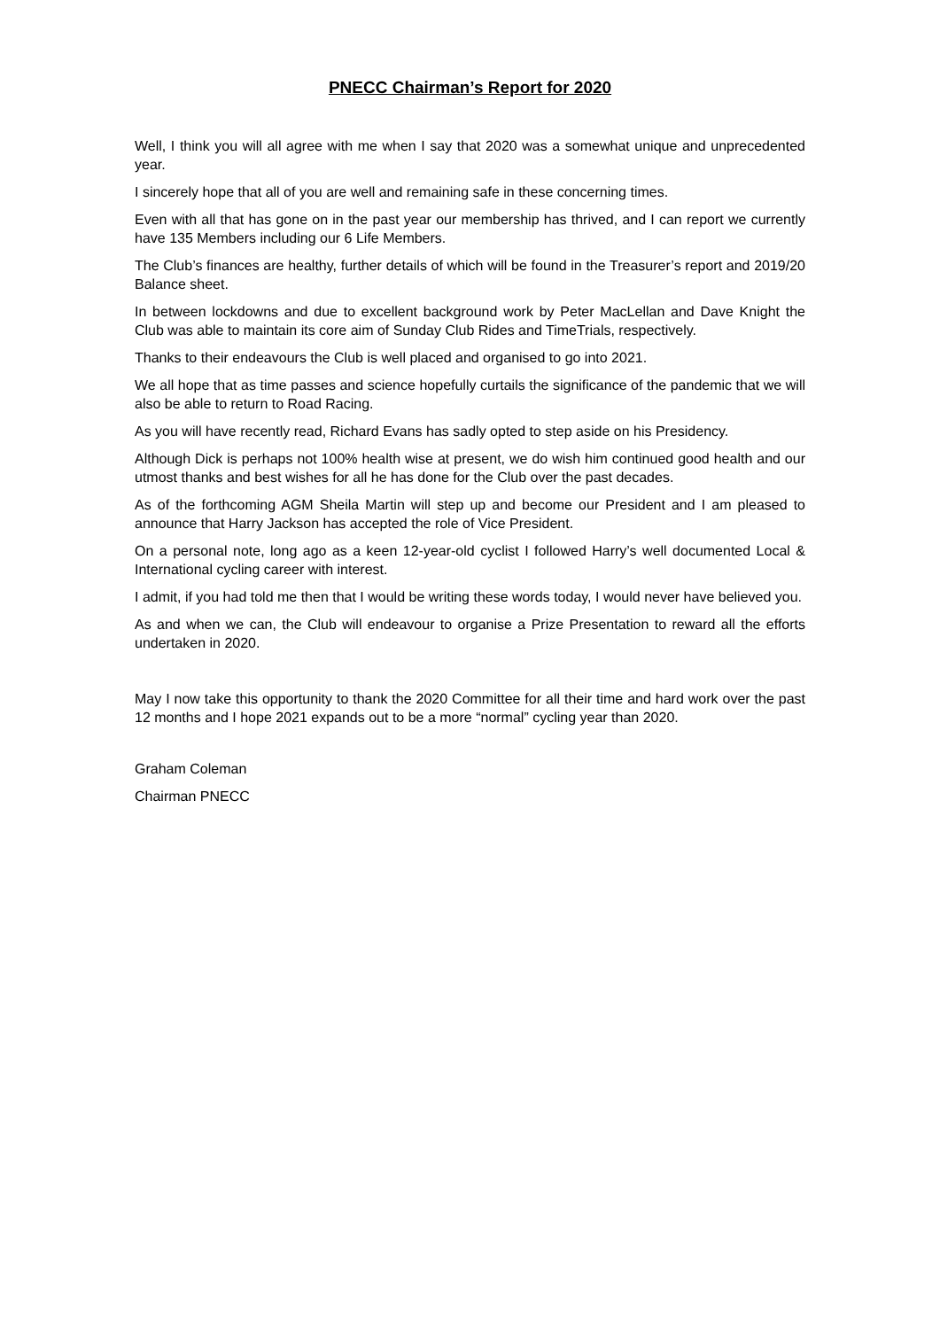PNECC Chairman’s Report for 2020
Well, I think you will all agree with me when I say that 2020 was a somewhat unique and unprecedented year.
I sincerely hope that all of you are well and remaining safe in these concerning times.
Even with all that has gone on in the past year our membership has thrived, and I can report we currently have 135 Members including our 6 Life Members.
The Club’s finances are healthy, further details of which will be found in the Treasurer’s report and 2019/20 Balance sheet.
In between lockdowns and due to excellent background work by Peter MacLellan and Dave Knight the Club was able to maintain its core aim of Sunday Club Rides and TimeTrials, respectively.
Thanks to their endeavours the Club is well placed and organised to go into 2021.
We all hope that as time passes and science hopefully curtails the significance of the pandemic that we will also be able to return to Road Racing.
As you will have recently read, Richard Evans has sadly opted to step aside on his Presidency.
Although Dick is perhaps not 100% health wise at present, we do wish him continued good health and our utmost thanks and best wishes for all he has done for the Club over the past decades.
As of the forthcoming AGM Sheila Martin will step up and become our President and I am pleased to announce that Harry Jackson has accepted the role of Vice President.
On a personal note, long ago as a keen 12-year-old cyclist I followed Harry’s well documented Local & International cycling career with interest.
I admit, if you had told me then that I would be writing these words today, I would never have believed you.
As and when we can, the Club will endeavour to organise a Prize Presentation to reward all the efforts undertaken in 2020.
May I now take this opportunity to thank the 2020 Committee for all their time and hard work over the past 12 months and I hope 2021 expands out to be a more “normal” cycling year than 2020.
Graham Coleman
Chairman PNECC